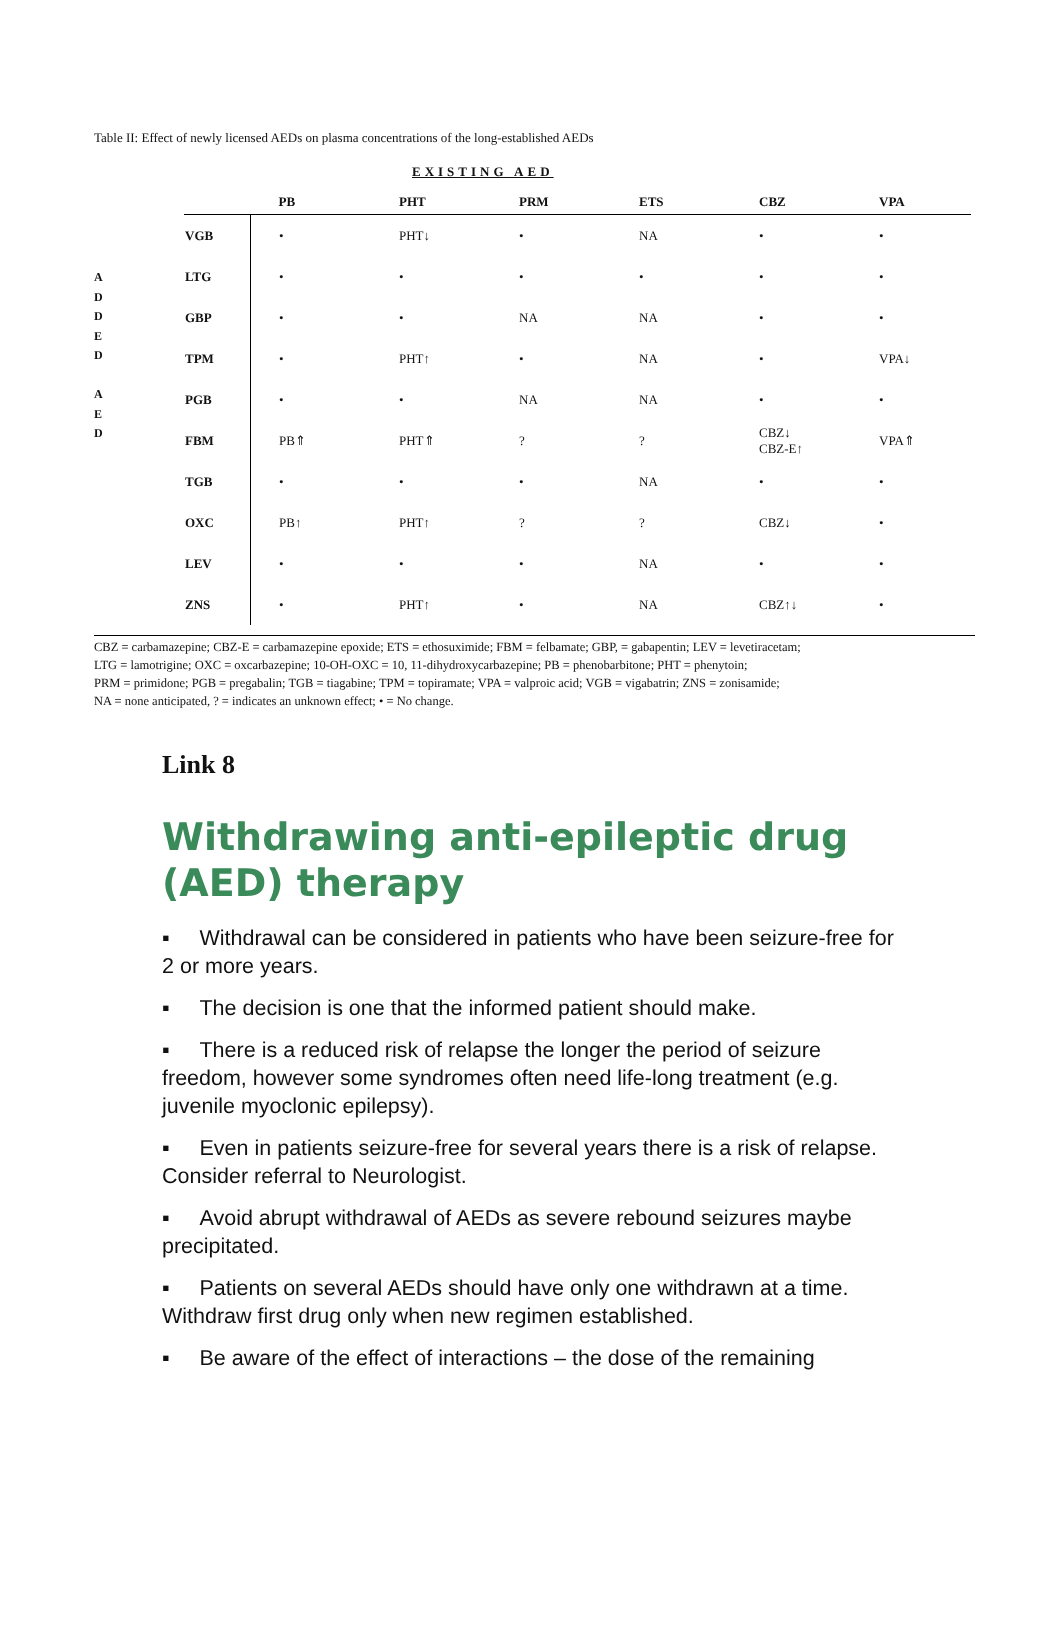Table II: Effect of newly licensed AEDs on plasma concentrations of the long-established AEDs
EXISTING AED
A
D
D
E
D
A
E
D
| | PB | PHT | PRM | ETS | CBZ | VPA |
| --- | --- | --- | --- | --- | --- | --- |
| VGB | • | PHT↓ | • | NA | • | • |
| LTG | • | • | • | • | • | • |
| GBP | • | • | NA | NA | • | • |
| TPM | • | PHT↑ | • | NA | • | VPA↓ |
| PGB | • | • | NA | NA | • | • |
| FBM | PB⇑ | PHT⇑ | ? | ? | CBZ↓ CBZ-E↑ | VPA⇑ |
| TGB | • | • | • | NA | • | • |
| OXC | PB↑ | PHT↑ | ? | ? | CBZ↓ | • |
| LEV | • | • | • | NA | • | • |
| ZNS | • | PHT↑ | • | NA | CBZ↑↓ | • |
CBZ = carbamazepine; CBZ-E = carbamazepine epoxide; ETS = ethosuximide; FBM = felbamate; GBP, = gabapentin; LEV = levetiracetam;
LTG = lamotrigine; OXC = oxcarbazepine; 10-OH-OXC = 10, 11-dihydroxycarbazepine; PB = phenobarbitone; PHT = phenytoin;
PRM = primidone; PGB = pregabalin; TGB = tiagabine; TPM = topiramate; VPA = valproic acid; VGB = vigabatrin; ZNS = zonisamide;
NA = none anticipated, ? = indicates an unknown effect; • = No change.
Link 8
Withdrawing anti-epileptic drug (AED) therapy
▪ Withdrawal can be considered in patients who have been seizure-free for 2 or more years.
▪ The decision is one that the informed patient should make.
▪ There is a reduced risk of relapse the longer the period of seizure freedom, however some syndromes often need life-long treatment (e.g. juvenile myoclonic epilepsy).
▪ Even in patients seizure-free for several years there is a risk of relapse. Consider referral to Neurologist.
▪ Avoid abrupt withdrawal of AEDs as severe rebound seizures maybe precipitated.
▪ Patients on several AEDs should have only one withdrawn at a time. Withdraw first drug only when new regimen established.
▪ Be aware of the effect of interactions – the dose of the remaining